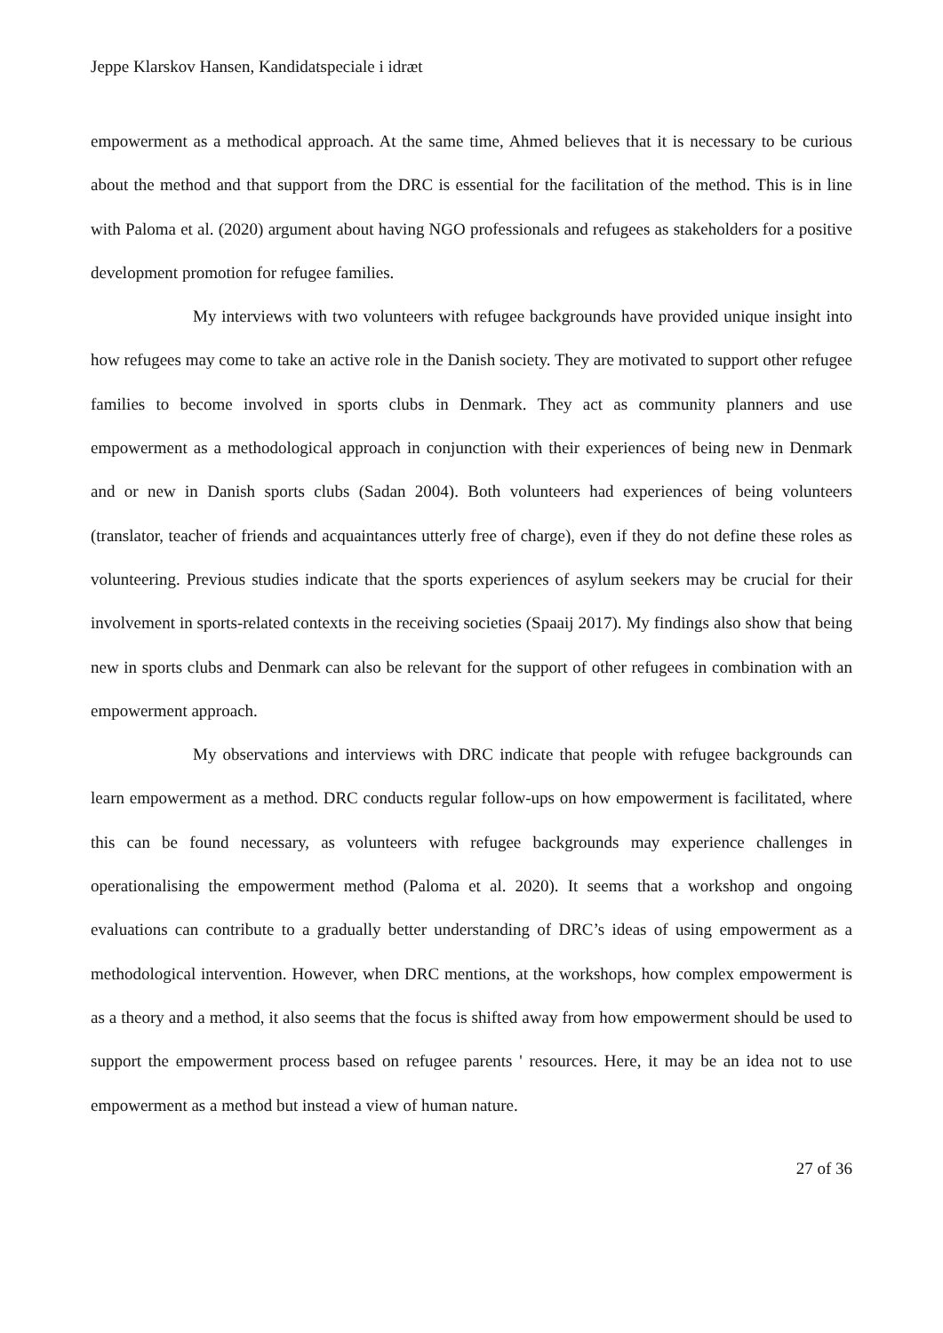Jeppe Klarskov Hansen, Kandidatspeciale i idræt
empowerment as a methodical approach. At the same time, Ahmed believes that it is necessary to be curious about the method and that support from the DRC is essential for the facilitation of the method. This is in line with Paloma et al. (2020) argument about having NGO professionals and refugees as stakeholders for a positive development promotion for refugee families.
My interviews with two volunteers with refugee backgrounds have provided unique insight into how refugees may come to take an active role in the Danish society. They are motivated to support other refugee families to become involved in sports clubs in Denmark. They act as community planners and use empowerment as a methodological approach in conjunction with their experiences of being new in Denmark and or new in Danish sports clubs (Sadan 2004). Both volunteers had experiences of being volunteers (translator, teacher of friends and acquaintances utterly free of charge), even if they do not define these roles as volunteering. Previous studies indicate that the sports experiences of asylum seekers may be crucial for their involvement in sports-related contexts in the receiving societies (Spaaij 2017). My findings also show that being new in sports clubs and Denmark can also be relevant for the support of other refugees in combination with an empowerment approach.
My observations and interviews with DRC indicate that people with refugee backgrounds can learn empowerment as a method. DRC conducts regular follow-ups on how empowerment is facilitated, where this can be found necessary, as volunteers with refugee backgrounds may experience challenges in operationalising the empowerment method (Paloma et al. 2020). It seems that a workshop and ongoing evaluations can contribute to a gradually better understanding of DRC’s ideas of using empowerment as a methodological intervention. However, when DRC mentions, at the workshops, how complex empowerment is as a theory and a method, it also seems that the focus is shifted away from how empowerment should be used to support the empowerment process based on refugee parents ' resources. Here, it may be an idea not to use empowerment as a method but instead a view of human nature.
27 of 36